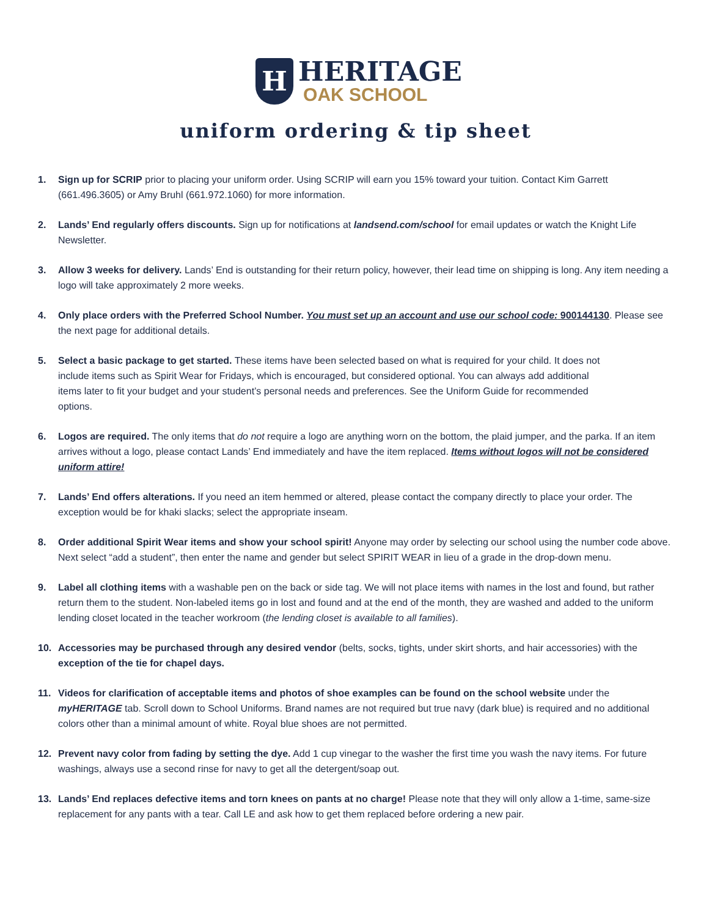H
HERITAGE
OAK SCHOOL
uniform ordering & tip sheet
1. Sign up for SCRIP prior to placing your uniform order. Using SCRIP will earn you 15% toward your tuition. Contact Kim Garrett (661.496.3605) or Amy Bruhl (661.972.1060) for more information.
2. Lands’ End regularly offers discounts. Sign up for notifications at landsend.com/school for email updates or watch the Knight Life Newsletter.
3. Allow 3 weeks for delivery. Lands’ End is outstanding for their return policy, however, their lead time on shipping is long. Any item needing a logo will take approximately 2 more weeks.
4. Only place orders with the Preferred School Number. You must set up an account and use our school code: 900144130. Please see the next page for additional details.
5. Select a basic package to get started. These items have been selected based on what is required for your child. It does not include items such as Spirit Wear for Fridays, which is encouraged, but considered optional. You can always add additional items later to fit your budget and your student’s personal needs and preferences. See the Uniform Guide for recommended options.
6. Logos are required. The only items that do not require a logo are anything worn on the bottom, the plaid jumper, and the parka. If an item arrives without a logo, please contact Lands’ End immediately and have the item replaced. Items without logos will not be considered uniform attire!
7. Lands’ End offers alterations. If you need an item hemmed or altered, please contact the company directly to place your order. The exception would be for khaki slacks; select the appropriate inseam.
8. Order additional Spirit Wear items and show your school spirit! Anyone may order by selecting our school using the number code above. Next select “add a student”, then enter the name and gender but select SPIRIT WEAR in lieu of a grade in the drop-down menu.
9. Label all clothing items with a washable pen on the back or side tag. We will not place items with names in the lost and found, but rather return them to the student. Non-labeled items go in lost and found and at the end of the month, they are washed and added to the uniform lending closet located in the teacher workroom (the lending closet is available to all families).
10. Accessories may be purchased through any desired vendor (belts, socks, tights, under skirt shorts, and hair accessories) with the exception of the tie for chapel days.
11. Videos for clarification of acceptable items and photos of shoe examples can be found on the school website under the myHERITAGE tab. Scroll down to School Uniforms. Brand names are not required but true navy (dark blue) is required and no additional colors other than a minimal amount of white. Royal blue shoes are not permitted.
12. Prevent navy color from fading by setting the dye. Add 1 cup vinegar to the washer the first time you wash the navy items. For future washings, always use a second rinse for navy to get all the detergent/soap out.
13. Lands’ End replaces defective items and torn knees on pants at no charge! Please note that they will only allow a 1-time, same-size replacement for any pants with a tear. Call LE and ask how to get them replaced before ordering a new pair.